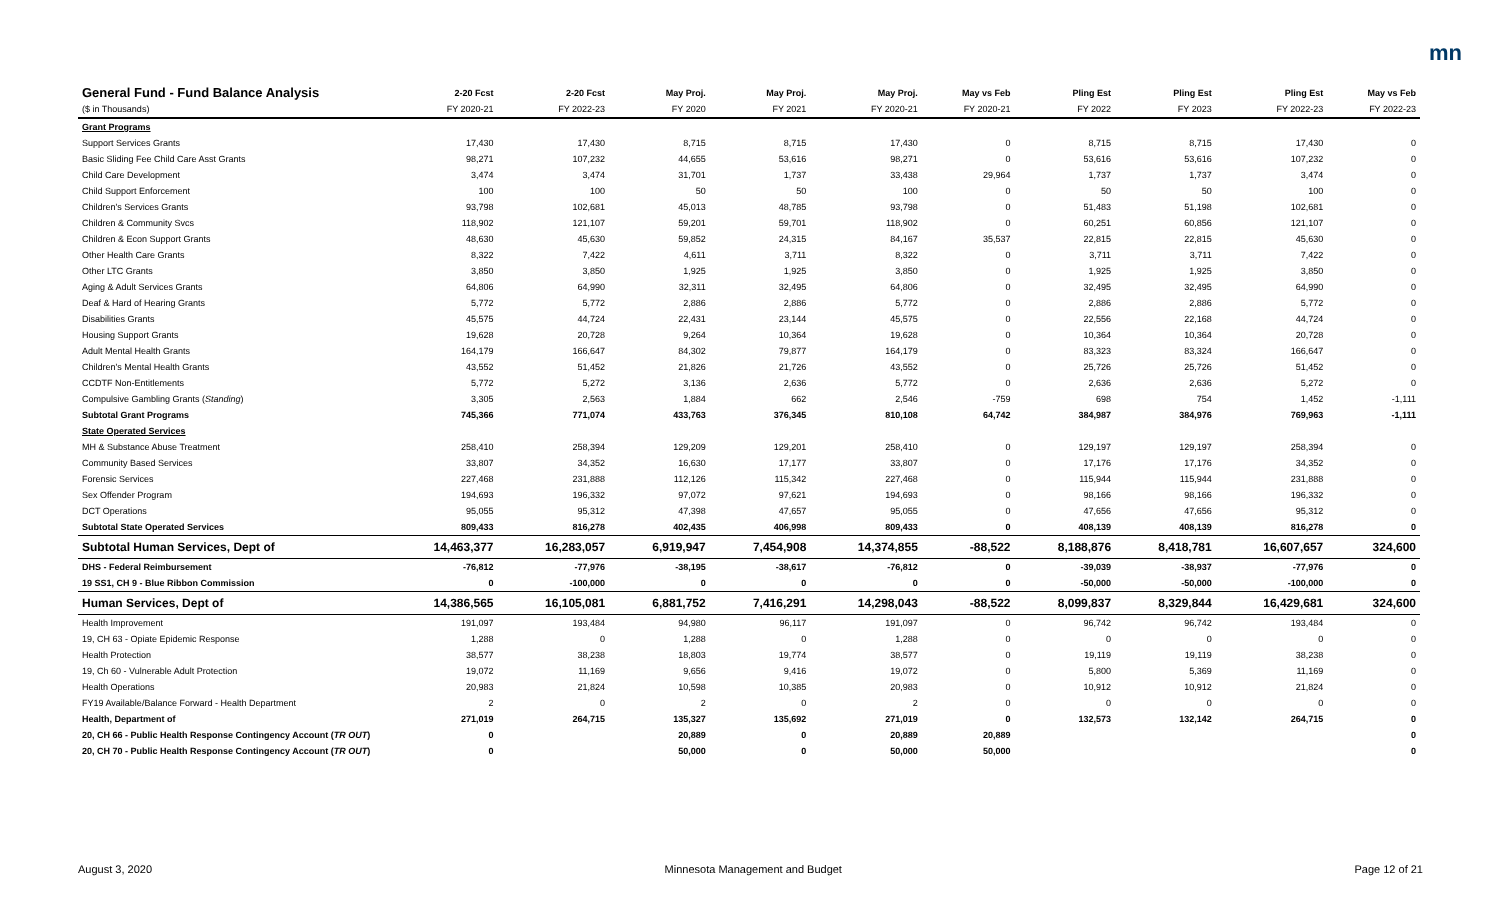mn
| General Fund - Fund Balance Analysis | 2-20 Fcst | 2-20 Fcst | May Proj. | May Proj. | May Proj. | May vs Feb | Pling Est | Pling Est | Pling Est | May vs Feb |
| --- | --- | --- | --- | --- | --- | --- | --- | --- | --- | --- |
| ($ in Thousands) | FY 2020-21 | FY 2022-23 | FY 2020 | FY 2021 | FY 2020-21 | FY 2020-21 | FY 2022 | FY 2023 | FY 2022-23 | FY 2022-23 |
| Grant Programs | | | | | | | | | | |
| Support Services Grants | 17,430 | 17,430 | 8,715 | 8,715 | 17,430 | 0 | 8,715 | 8,715 | 17,430 | 0 |
| Basic Sliding Fee Child Care Asst Grants | 98,271 | 107,232 | 44,655 | 53,616 | 98,271 | 0 | 53,616 | 53,616 | 107,232 | 0 |
| Child Care Development | 3,474 | 3,474 | 31,701 | 1,737 | 33,438 | 29,964 | 1,737 | 1,737 | 3,474 | 0 |
| Child Support Enforcement | 100 | 100 | 50 | 50 | 100 | 0 | 50 | 50 | 100 | 0 |
| Children's Services Grants | 93,798 | 102,681 | 45,013 | 48,785 | 93,798 | 0 | 51,483 | 51,198 | 102,681 | 0 |
| Children & Community Svcs | 118,902 | 121,107 | 59,201 | 59,701 | 118,902 | 0 | 60,251 | 60,856 | 121,107 | 0 |
| Children & Econ Support Grants | 48,630 | 45,630 | 59,852 | 24,315 | 84,167 | 35,537 | 22,815 | 22,815 | 45,630 | 0 |
| Other Health Care Grants | 8,322 | 7,422 | 4,611 | 3,711 | 8,322 | 0 | 3,711 | 3,711 | 7,422 | 0 |
| Other LTC Grants | 3,850 | 3,850 | 1,925 | 1,925 | 3,850 | 0 | 1,925 | 1,925 | 3,850 | 0 |
| Aging & Adult Services Grants | 64,806 | 64,990 | 32,311 | 32,495 | 64,806 | 0 | 32,495 | 32,495 | 64,990 | 0 |
| Deaf & Hard of Hearing Grants | 5,772 | 5,772 | 2,886 | 2,886 | 5,772 | 0 | 2,886 | 2,886 | 5,772 | 0 |
| Disabilities Grants | 45,575 | 44,724 | 22,431 | 23,144 | 45,575 | 0 | 22,556 | 22,168 | 44,724 | 0 |
| Housing Support Grants | 19,628 | 20,728 | 9,264 | 10,364 | 19,628 | 0 | 10,364 | 10,364 | 20,728 | 0 |
| Adult Mental Health Grants | 164,179 | 166,647 | 84,302 | 79,877 | 164,179 | 0 | 83,323 | 83,324 | 166,647 | 0 |
| Children's Mental Health Grants | 43,552 | 51,452 | 21,826 | 21,726 | 43,552 | 0 | 25,726 | 25,726 | 51,452 | 0 |
| CCDTF Non-Entitlements | 5,772 | 5,272 | 3,136 | 2,636 | 5,772 | 0 | 2,636 | 2,636 | 5,272 | 0 |
| Compulsive Gambling Grants ( Standing ) | 3,305 | 2,563 | 1,884 | 662 | 2,546 | -759 | 698 | 754 | 1,452 | -1,111 |
| Subtotal Grant Programs | 745,366 | 771,074 | 433,763 | 376,345 | 810,108 | 64,742 | 384,987 | 384,976 | 769,963 | -1,111 |
| State Operated Services | | | | | | | | | | |
| MH & Substance Abuse Treatment | 258,410 | 258,394 | 129,209 | 129,201 | 258,410 | 0 | 129,197 | 129,197 | 258,394 | 0 |
| Community Based Services | 33,807 | 34,352 | 16,630 | 17,177 | 33,807 | 0 | 17,176 | 17,176 | 34,352 | 0 |
| Forensic Services | 227,468 | 231,888 | 112,126 | 115,342 | 227,468 | 0 | 115,944 | 115,944 | 231,888 | 0 |
| Sex Offender Program | 194,693 | 196,332 | 97,072 | 97,621 | 194,693 | 0 | 98,166 | 98,166 | 196,332 | 0 |
| DCT Operations | 95,055 | 95,312 | 47,398 | 47,657 | 95,055 | 0 | 47,656 | 47,656 | 95,312 | 0 |
| Subtotal State Operated Services | 809,433 | 816,278 | 402,435 | 406,998 | 809,433 | 0 | 408,139 | 408,139 | 816,278 | 0 |
| Subtotal Human Services, Dept of | 14,463,377 | 16,283,057 | 6,919,947 | 7,454,908 | 14,374,855 | -88,522 | 8,188,876 | 8,418,781 | 16,607,657 | 324,600 |
| DHS - Federal Reimbursement | -76,812 | -77,976 | -38,195 | -38,617 | -76,812 | 0 | -39,039 | -38,937 | -77,976 | 0 |
| 19 SS1, CH 9 - Blue Ribbon Commission | 0 | -100,000 | 0 | 0 | 0 | 0 | -50,000 | -50,000 | -100,000 | 0 |
| Human Services, Dept of | 14,386,565 | 16,105,081 | 6,881,752 | 7,416,291 | 14,298,043 | -88,522 | 8,099,837 | 8,329,844 | 16,429,681 | 324,600 |
| Health Improvement | 191,097 | 193,484 | 94,980 | 96,117 | 191,097 | 0 | 96,742 | 96,742 | 193,484 | 0 |
| 19, CH 63 - Opiate Epidemic Response | 1,288 | 0 | 1,288 | 0 | 1,288 | 0 | 0 | 0 | 0 | 0 |
| Health Protection | 38,577 | 38,238 | 18,803 | 19,774 | 38,577 | 0 | 19,119 | 19,119 | 38,238 | 0 |
| 19, Ch 60 - Vulnerable Adult Protection | 19,072 | 11,169 | 9,656 | 9,416 | 19,072 | 0 | 5,800 | 5,369 | 11,169 | 0 |
| Health Operations | 20,983 | 21,824 | 10,598 | 10,385 | 20,983 | 0 | 10,912 | 10,912 | 21,824 | 0 |
| FY19 Available/Balance Forward - Health Department | 2 | 0 | 2 | 0 | 2 | 0 | 0 | 0 | 0 | 0 |
| Health, Department of | 271,019 | 264,715 | 135,327 | 135,692 | 271,019 | 0 | 132,573 | 132,142 | 264,715 | 0 |
| 20, CH 66 - Public Health Response Contingency Account ( TR OUT ) | 0 | | 20,889 | 0 | 20,889 | 20,889 | | | | 0 |
| 20, CH 70 - Public Health Response Contingency Account ( TR OUT ) | 0 | | 50,000 | 0 | 50,000 | 50,000 | | | | 0 |
August 3, 2020 Minnesota Management and Budget Page 12 of 21